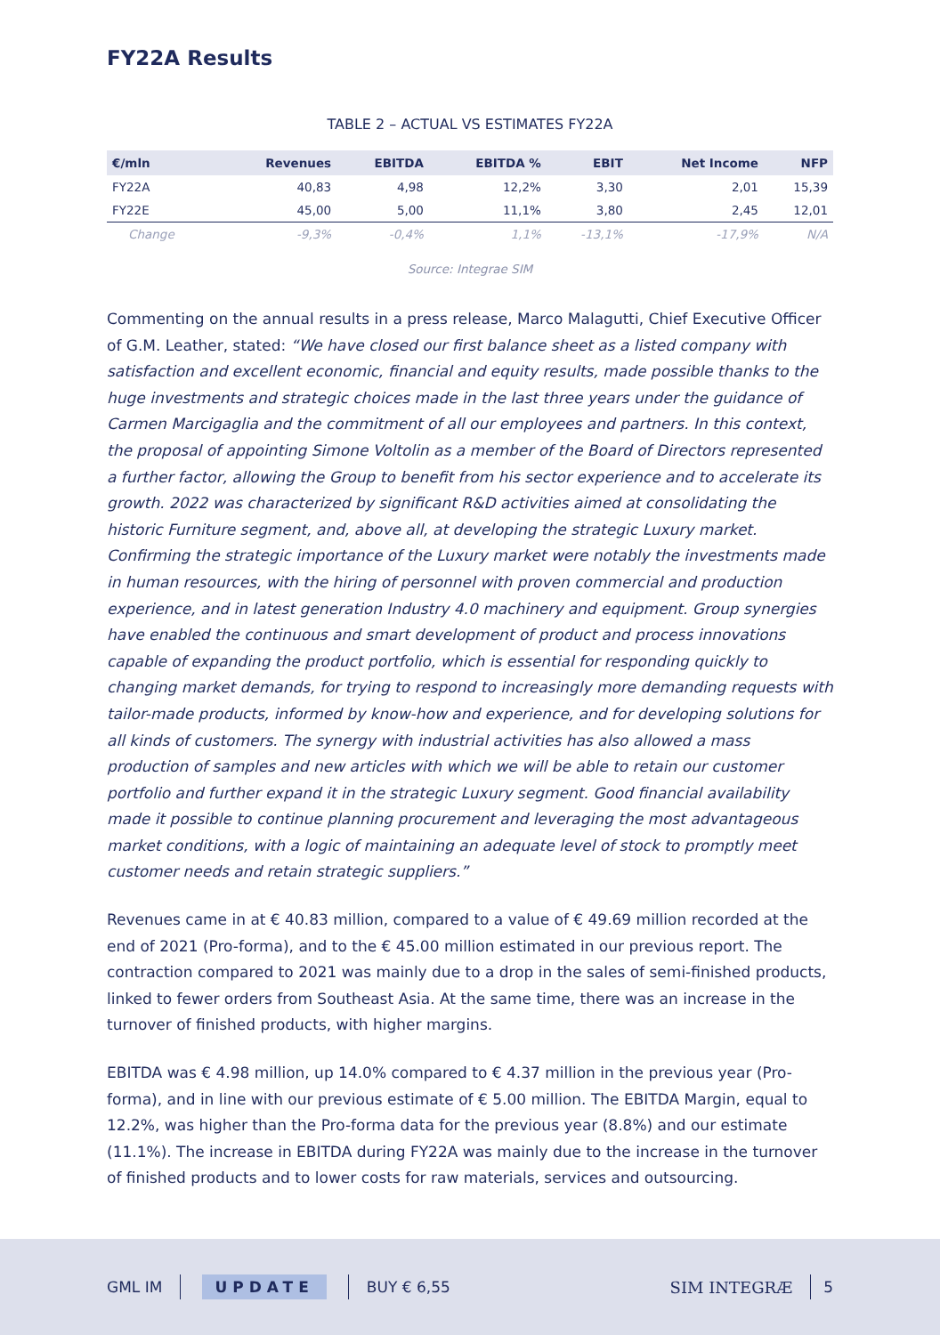FY22A Results
TABLE 2 – ACTUAL VS ESTIMATES FY22A
| €/mln | Revenues | EBITDA | EBITDA % | EBIT | Net Income | NFP |
| --- | --- | --- | --- | --- | --- | --- |
| FY22A | 40,83 | 4,98 | 12,2% | 3,30 | 2,01 | 15,39 |
| FY22E | 45,00 | 5,00 | 11,1% | 3,80 | 2,45 | 12,01 |
| Change | -9,3% | -0,4% | 1,1% | -13,1% | -17,9% | N/A |
Source: Integrae SIM
Commenting on the annual results in a press release, Marco Malagutti, Chief Executive Officer of G.M. Leather, stated: “We have closed our first balance sheet as a listed company with satisfaction and excellent economic, financial and equity results, made possible thanks to the huge investments and strategic choices made in the last three years under the guidance of Carmen Marcigaglia and the commitment of all our employees and partners. In this context, the proposal of appointing Simone Voltolin as a member of the Board of Directors represented a further factor, allowing the Group to benefit from his sector experience and to accelerate its growth. 2022 was characterized by significant R&D activities aimed at consolidating the historic Furniture segment, and, above all, at developing the strategic Luxury market. Confirming the strategic importance of the Luxury market were notably the investments made in human resources, with the hiring of personnel with proven commercial and production experience, and in latest generation Industry 4.0 machinery and equipment. Group synergies have enabled the continuous and smart development of product and process innovations capable of expanding the product portfolio, which is essential for responding quickly to changing market demands, for trying to respond to increasingly more demanding requests with tailor-made products, informed by know-how and experience, and for developing solutions for all kinds of customers. The synergy with industrial activities has also allowed a mass production of samples and new articles with which we will be able to retain our customer portfolio and further expand it in the strategic Luxury segment. Good financial availability made it possible to continue planning procurement and leveraging the most advantageous market conditions, with a logic of maintaining an adequate level of stock to promptly meet customer needs and retain strategic suppliers.”
Revenues came in at € 40.83 million, compared to a value of € 49.69 million recorded at the end of 2021 (Pro-forma), and to the € 45.00 million estimated in our previous report. The contraction compared to 2021 was mainly due to a drop in the sales of semi-finished products, linked to fewer orders from Southeast Asia. At the same time, there was an increase in the turnover of finished products, with higher margins.
EBITDA was € 4.98 million, up 14.0% compared to € 4.37 million in the previous year (Pro-forma), and in line with our previous estimate of € 5.00 million. The EBITDA Margin, equal to 12.2%, was higher than the Pro-forma data for the previous year (8.8%) and our estimate (11.1%). The increase in EBITDA during FY22A was mainly due to the increase in the turnover of finished products and to lower costs for raw materials, services and outsourcing.
GML IM UPDATE BUY € 6,55 SIM INTEGRÆ 5